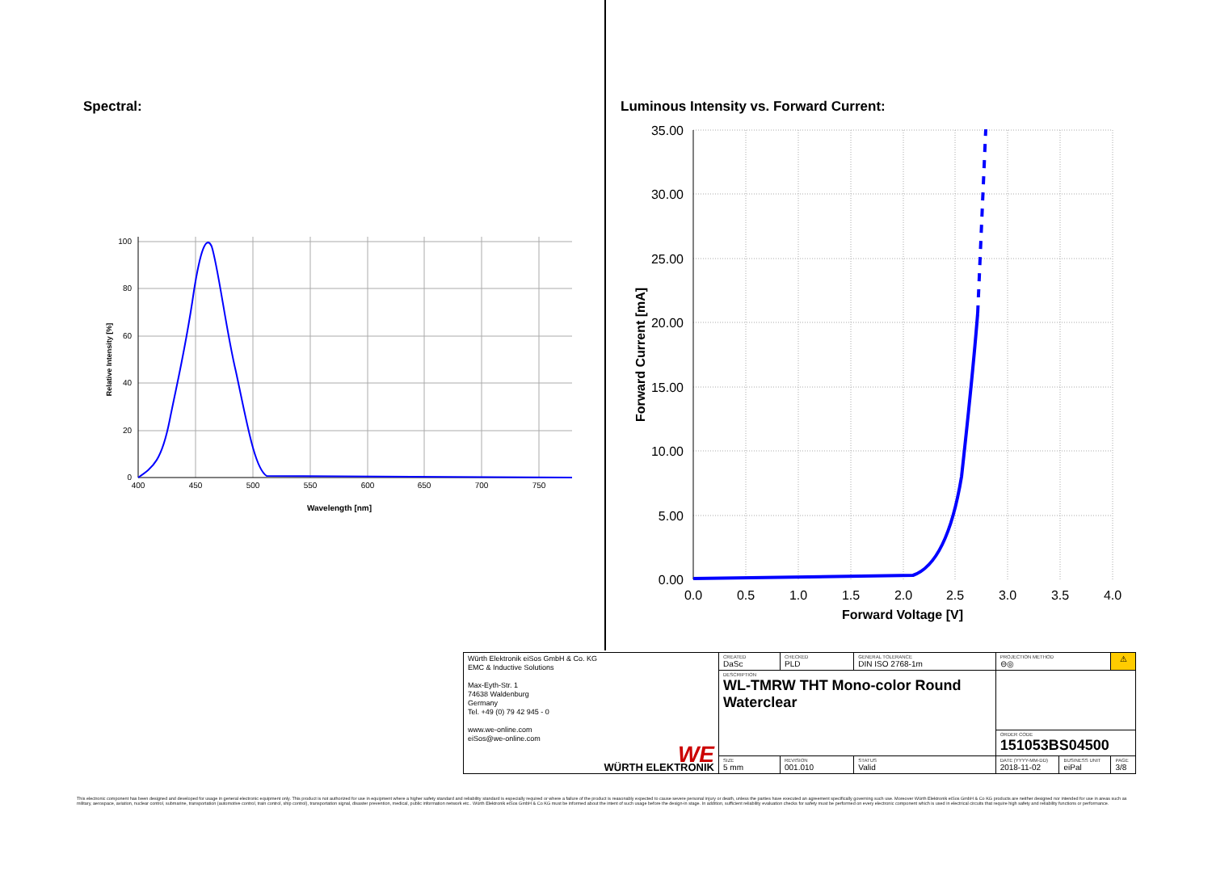Spectral:
100
80
60
40
20
0
400
450
500
550
600
650
700
750
Wavelength [nm]
Relative Intensity [%]
Luminous Intensity vs. Forward Current:
35.00
30.00
25.00
20.00
15.00
10.00
5.00
0.00
0.0
0.5
1.0
1.5
2.0
2.5
3.0
3.5
4.0
Forward Voltage [V]
Forward Current [mA]
| Würth Elektronik eiSos GmbH & Co. KG EMC & Inductive Solutions Max-Eyth-Str. 1 74638 Waldenburg Germany Tel. +49 (0) 79 42 945 - 0 www.we-online.com eiSos@we-online.com WE WÜRTH ELEKTRONIK | CREATED DaSc | CHECKED PLD | GENERAL TOLERANCE DIN ISO 2768-1m | PROJECTION METHOD ⊖◎ | | ⚠ |
| | DESCRIPTION WL-TMRW THT Mono-color Round Waterclear | | | | | |
| | | | | ORDER CODE 151053BS04500 | | |
| | SIZE 5 mm | REVISION 001.010 | STATUS Valid | DATE (YYYY-MM-DD) 2018-11-02 | BUSINESS UNIT eiPal | PAGE 3/8 |
This electronic component has been designed and developed for usage in general electronic equipment only. This product is not authorized for use in equipment where a higher safety standard and reliability standard is especially required or where a failure of the product is reasonably expected to cause severe personal injury or death, unless the parties have executed an agreement specifically governing such use. Moreover Würth Elektronik eiSos GmbH & Co KG products are neither designed nor intended for use in areas such as military, aerospace, aviation, nuclear control, submarine, transportation (automotive control, train control, ship control), transportation signal, disaster prevention, medical, public information network etc.. Würth Elektronik eiSos GmbH & Co KG must be informed about the intent of such usage before the design-in stage. In addition, sufficient reliability evaluation checks for safety must be performed on every electronic component which is used in electrical circuits that require high safety and reliability functions or performance.